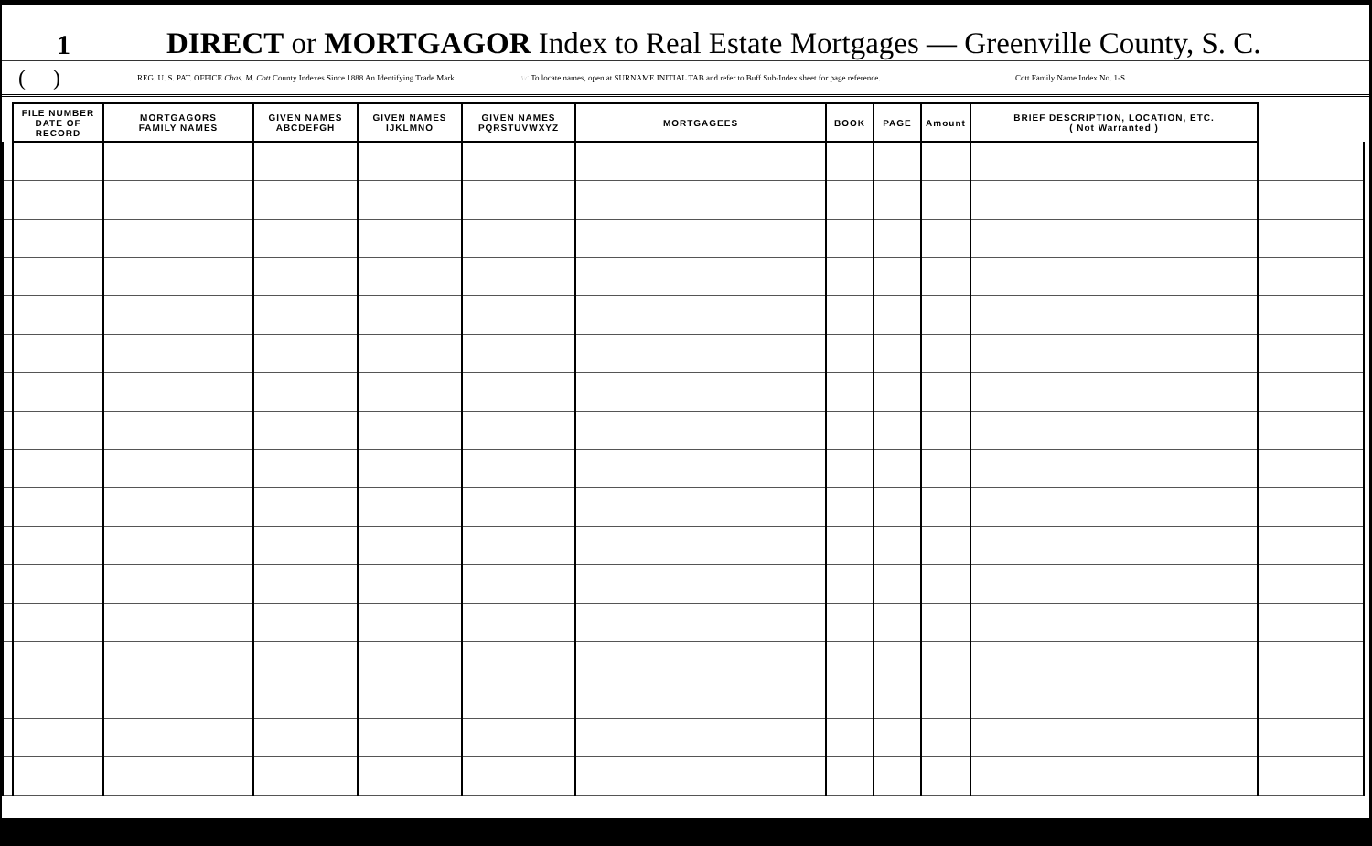1
DIRECT or MORTGAGOR Index to Real Estate Mortgages — Greenville County, S. C.
( )
REG. U. S. PAT. OFFICE Chas. M. Cott County Indexes Since 1888 An Identifying Trade Mark
☞ To locate names, open at SURNAME INITIAL TAB and refer to Buff Sub-Index sheet for page reference. Cott Family Name Index No. 1-S
| | FILE NUMBER DATE OF RECORD | MORTGAGORS FAMILY NAMES | GIVEN NAMES ABCDEFGH | GIVEN NAMES IJKLMNO | GIVEN NAMES PQRSTUVWXYZ | MORTGAGEES | BOOK | PAGE | Amount | BRIEF DESCRIPTION, LOCATION, ETC. ( Not Warranted ) | |
| --- | --- | --- | --- | --- | --- | --- | --- | --- | --- | --- | --- |